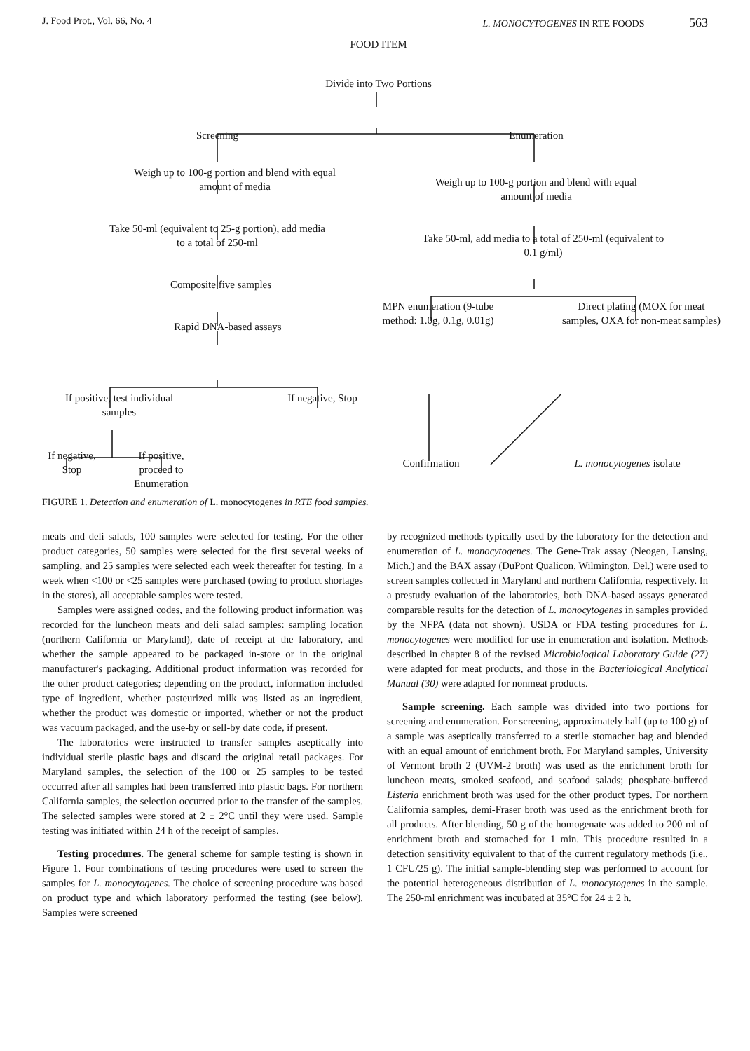J. Food Prot., Vol. 66, No. 4 L. MONOCYTOGENES IN RTE FOODS 563
FOOD ITEM
Divide into Two Portions
Screening Enumeration
Weigh up to 100-g portion and blend with equal amount of media
Weigh up to 100-g portion and blend with equal amount of media
Take 50-ml (equivalent to 25-g portion), add media to a total of 250-ml
Take 50-ml, add media to a total of 250-ml (equivalent to 0.1 g/ml)
Composite five samples
Rapid DNA-based assays
MPN enumeration (9-tube method: 1.0g, 0.1g, 0.01g)
Direct plating (MOX for meat samples, OXA for non-meat samples)
If positive, test individual samples
If negative, Stop
If negative, Stop
If positive, proceed to Enumeration
Confirmation
L. monocytogenes isolate
FIGURE 1. Detection and enumeration of L. monocytogenes in RTE food samples.
meats and deli salads, 100 samples were selected for testing. For the other product categories, 50 samples were selected for the first several weeks of sampling, and 25 samples were selected each week thereafter for testing. In a week when <100 or <25 samples were purchased (owing to product shortages in the stores), all acceptable samples were tested.
Samples were assigned codes, and the following product information was recorded for the luncheon meats and deli salad samples: sampling location (northern California or Maryland), date of receipt at the laboratory, and whether the sample appeared to be packaged in-store or in the original manufacturer's packaging. Additional product information was recorded for the other product categories; depending on the product, information included type of ingredient, whether pasteurized milk was listed as an ingredient, whether the product was domestic or imported, whether or not the product was vacuum packaged, and the use-by or sell-by date code, if present.
The laboratories were instructed to transfer samples aseptically into individual sterile plastic bags and discard the original retail packages. For Maryland samples, the selection of the 100 or 25 samples to be tested occurred after all samples had been transferred into plastic bags. For northern California samples, the selection occurred prior to the transfer of the samples. The selected samples were stored at 2 ± 2°C until they were used. Sample testing was initiated within 24 h of the receipt of samples.
Testing procedures. The general scheme for sample testing is shown in Figure 1. Four combinations of testing procedures were used to screen the samples for L. monocytogenes. The choice of screening procedure was based on product type and which laboratory performed the testing (see below). Samples were screened
by recognized methods typically used by the laboratory for the detection and enumeration of L. monocytogenes. The Gene-Trak assay (Neogen, Lansing, Mich.) and the BAX assay (DuPont Qualicon, Wilmington, Del.) were used to screen samples collected in Maryland and northern California, respectively. In a prestudy evaluation of the laboratories, both DNA-based assays generated comparable results for the detection of L. monocytogenes in samples provided by the NFPA (data not shown). USDA or FDA testing procedures for L. monocytogenes were modified for use in enumeration and isolation. Methods described in chapter 8 of the revised Microbiological Laboratory Guide (27) were adapted for meat products, and those in the Bacteriological Analytical Manual (30) were adapted for nonmeat products.
Sample screening. Each sample was divided into two portions for screening and enumeration. For screening, approximately half (up to 100 g) of a sample was aseptically transferred to a sterile stomacher bag and blended with an equal amount of enrichment broth. For Maryland samples, University of Vermont broth 2 (UVM-2 broth) was used as the enrichment broth for luncheon meats, smoked seafood, and seafood salads; phosphate-buffered Listeria enrichment broth was used for the other product types. For northern California samples, demi-Fraser broth was used as the enrichment broth for all products. After blending, 50 g of the homogenate was added to 200 ml of enrichment broth and stomached for 1 min. This procedure resulted in a detection sensitivity equivalent to that of the current regulatory methods (i.e., 1 CFU/25 g). The initial sample-blending step was performed to account for the potential heterogeneous distribution of L. monocytogenes in the sample. The 250-ml enrichment was incubated at 35°C for 24 ± 2 h.